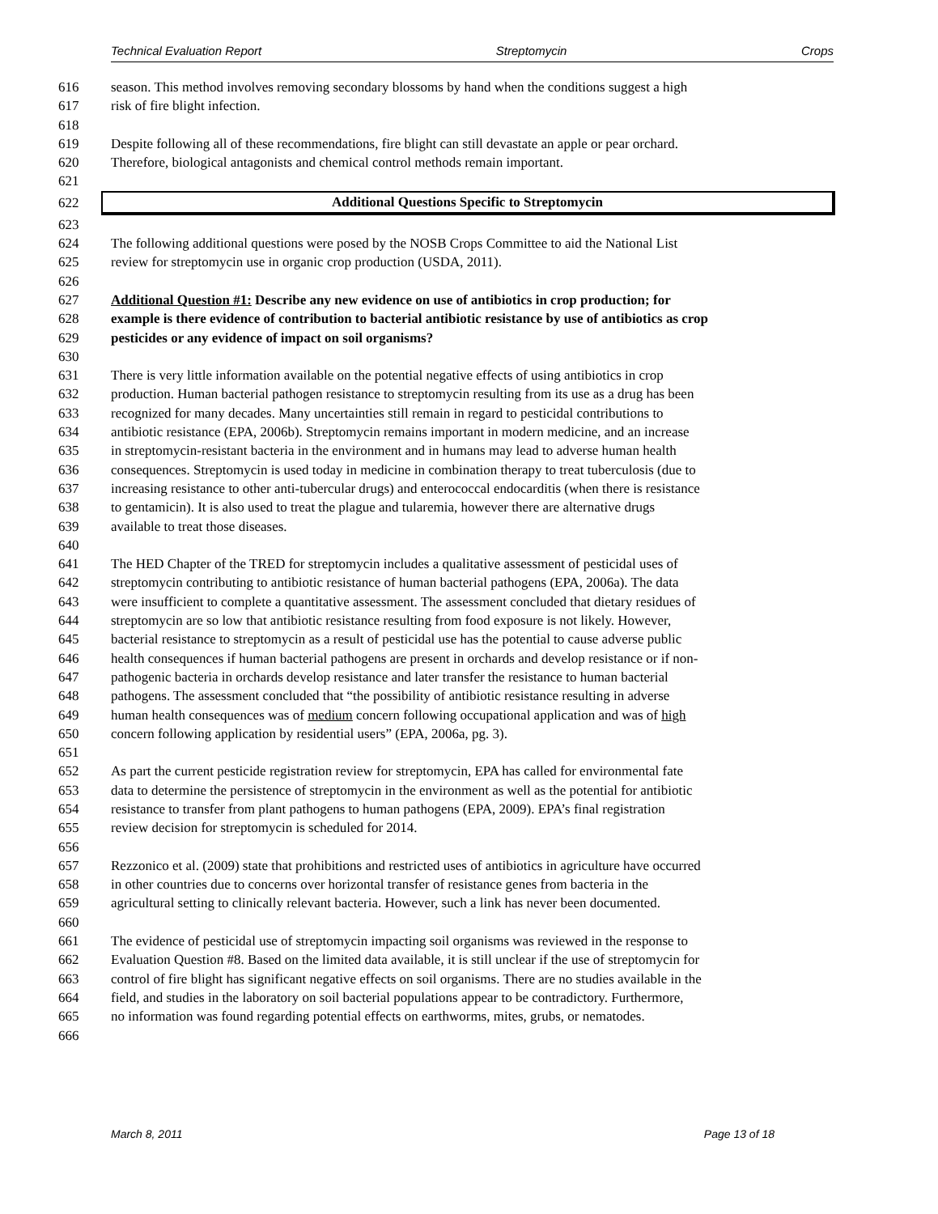Technical Evaluation Report Streptomycin Crops
616 season. This method involves removing secondary blossoms by hand when the conditions suggest a high
617 risk of fire blight infection.
618
619 Despite following all of these recommendations, fire blight can still devastate an apple or pear orchard.
620 Therefore, biological antagonists and chemical control methods remain important.
621
622
Additional Questions Specific to Streptomycin
623
624 The following additional questions were posed by the NOSB Crops Committee to aid the National List
625 review for streptomycin use in organic crop production (USDA, 2011).
626
627 Additional Question #1: Describe any new evidence on use of antibiotics in crop production; for
628 example is there evidence of contribution to bacterial antibiotic resistance by use of antibiotics as crop
629 pesticides or any evidence of impact on soil organisms?
630
631 There is very little information available on the potential negative effects of using antibiotics in crop
632 production. Human bacterial pathogen resistance to streptomycin resulting from its use as a drug has been
633 recognized for many decades. Many uncertainties still remain in regard to pesticidal contributions to
634 antibiotic resistance (EPA, 2006b). Streptomycin remains important in modern medicine, and an increase
635 in streptomycin-resistant bacteria in the environment and in humans may lead to adverse human health
636 consequences. Streptomycin is used today in medicine in combination therapy to treat tuberculosis (due to
637 increasing resistance to other anti-tubercular drugs) and enterococcal endocarditis (when there is resistance
638 to gentamicin). It is also used to treat the plague and tularemia, however there are alternative drugs
639 available to treat those diseases.
640
641 The HED Chapter of the TRED for streptomycin includes a qualitative assessment of pesticidal uses of
642 streptomycin contributing to antibiotic resistance of human bacterial pathogens (EPA, 2006a). The data
643 were insufficient to complete a quantitative assessment. The assessment concluded that dietary residues of
644 streptomycin are so low that antibiotic resistance resulting from food exposure is not likely. However,
645 bacterial resistance to streptomycin as a result of pesticidal use has the potential to cause adverse public
646 health consequences if human bacterial pathogens are present in orchards and develop resistance or if non-
647 pathogenic bacteria in orchards develop resistance and later transfer the resistance to human bacterial
648 pathogens. The assessment concluded that “the possibility of antibiotic resistance resulting in adverse
649 human health consequences was of medium concern following occupational application and was of high
650 concern following application by residential users” (EPA, 2006a, pg. 3).
651
652 As part the current pesticide registration review for streptomycin, EPA has called for environmental fate
653 data to determine the persistence of streptomycin in the environment as well as the potential for antibiotic
654 resistance to transfer from plant pathogens to human pathogens (EPA, 2009). EPA’s final registration
655 review decision for streptomycin is scheduled for 2014.
656
657 Rezzonico et al. (2009) state that prohibitions and restricted uses of antibiotics in agriculture have occurred
658 in other countries due to concerns over horizontal transfer of resistance genes from bacteria in the
659 agricultural setting to clinically relevant bacteria. However, such a link has never been documented.
660
661 The evidence of pesticidal use of streptomycin impacting soil organisms was reviewed in the response to
662 Evaluation Question #8. Based on the limited data available, it is still unclear if the use of streptomycin for
663 control of fire blight has significant negative effects on soil organisms. There are no studies available in the
664 field, and studies in the laboratory on soil bacterial populations appear to be contradictory. Furthermore,
665 no information was found regarding potential effects on earthworms, mites, grubs, or nematodes.
666
March 8, 2011 Page 13 of 18